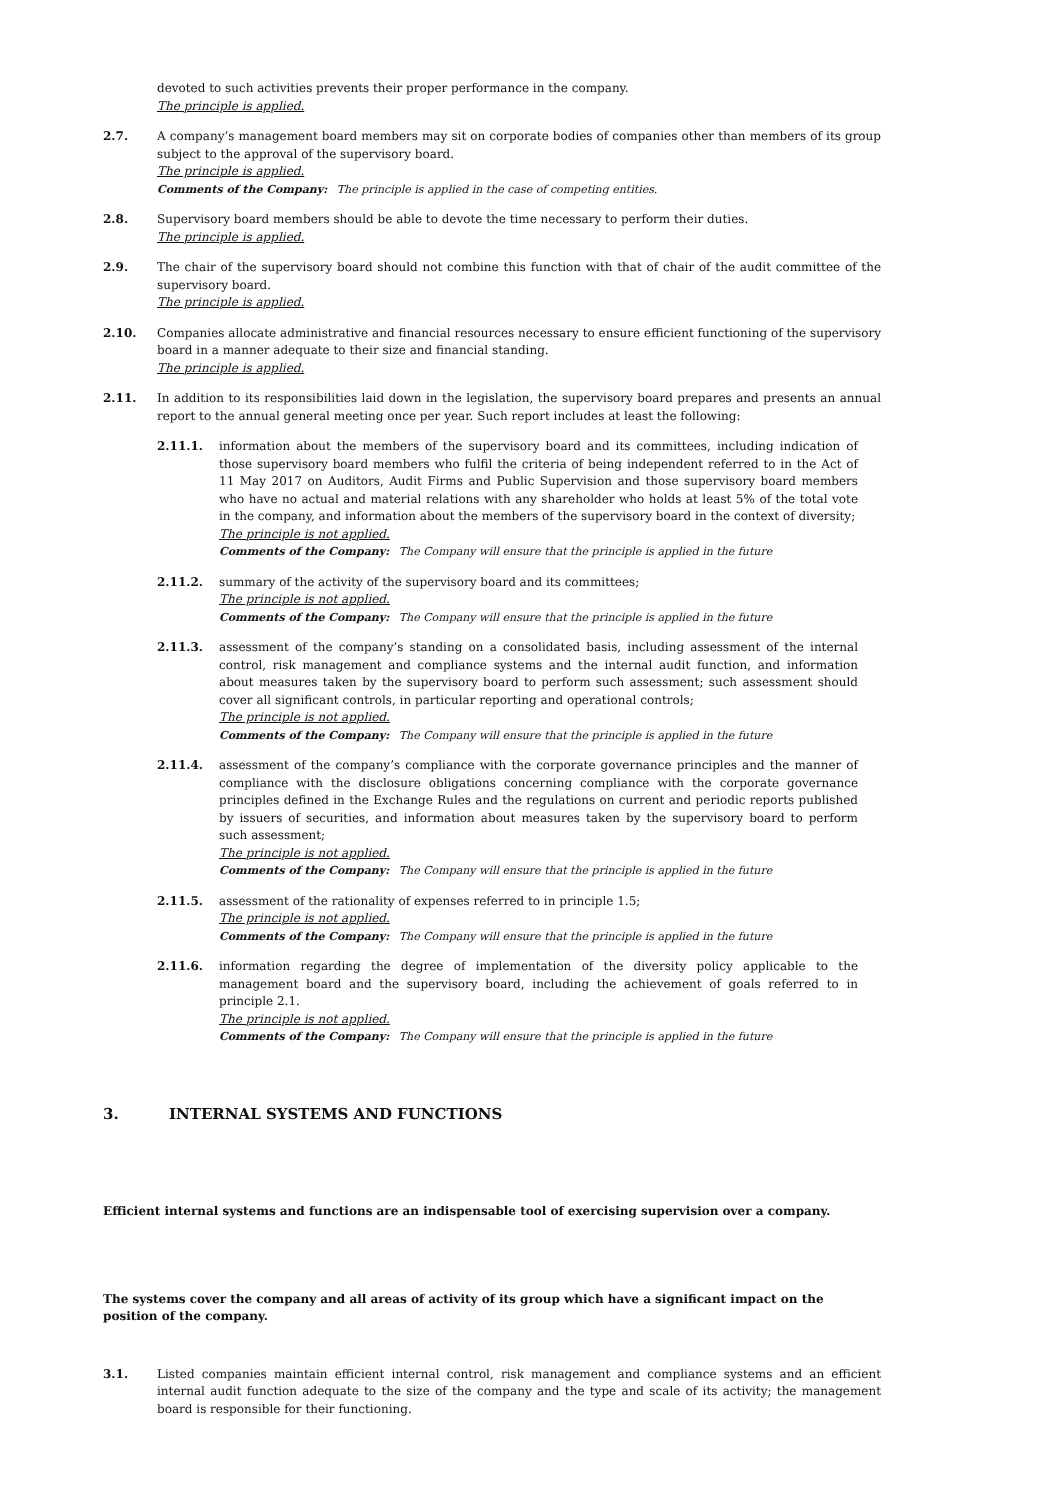devoted to such activities prevents their proper performance in the company.
The principle is applied.
2.7. A company’s management board members may sit on corporate bodies of companies other than members of its group subject to the approval of the supervisory board.
The principle is applied.
Comments of the Company: The principle is applied in the case of competing entities.
2.8. Supervisory board members should be able to devote the time necessary to perform their duties.
The principle is applied.
2.9. The chair of the supervisory board should not combine this function with that of chair of the audit committee of the supervisory board.
The principle is applied.
2.10. Companies allocate administrative and financial resources necessary to ensure efficient functioning of the supervisory board in a manner adequate to their size and financial standing.
The principle is applied.
2.11. In addition to its responsibilities laid down in the legislation, the supervisory board prepares and presents an annual report to the annual general meeting once per year. Such report includes at least the following:
2.11.1. information about the members of the supervisory board and its committees, including indication of those supervisory board members who fulfil the criteria of being independent referred to in the Act of 11 May 2017 on Auditors, Audit Firms and Public Supervision and those supervisory board members who have no actual and material relations with any shareholder who holds at least 5% of the total vote in the company, and information about the members of the supervisory board in the context of diversity;
The principle is not applied.
Comments of the Company: The Company will ensure that the principle is applied in the future
2.11.2. summary of the activity of the supervisory board and its committees;
The principle is not applied.
Comments of the Company: The Company will ensure that the principle is applied in the future
2.11.3. assessment of the company’s standing on a consolidated basis, including assessment of the internal control, risk management and compliance systems and the internal audit function, and information about measures taken by the supervisory board to perform such assessment; such assessment should cover all significant controls, in particular reporting and operational controls;
The principle is not applied.
Comments of the Company: The Company will ensure that the principle is applied in the future
2.11.4. assessment of the company’s compliance with the corporate governance principles and the manner of compliance with the disclosure obligations concerning compliance with the corporate governance principles defined in the Exchange Rules and the regulations on current and periodic reports published by issuers of securities, and information about measures taken by the supervisory board to perform such assessment;
The principle is not applied.
Comments of the Company: The Company will ensure that the principle is applied in the future
2.11.5. assessment of the rationality of expenses referred to in principle 1.5;
The principle is not applied.
Comments of the Company: The Company will ensure that the principle is applied in the future
2.11.6. information regarding the degree of implementation of the diversity policy applicable to the management board and the supervisory board, including the achievement of goals referred to in principle 2.1.
The principle is not applied.
Comments of the Company: The Company will ensure that the principle is applied in the future
3. INTERNAL SYSTEMS AND FUNCTIONS
Efficient internal systems and functions are an indispensable tool of exercising supervision over a company.
The systems cover the company and all areas of activity of its group which have a significant impact on the position of the company.
3.1. Listed companies maintain efficient internal control, risk management and compliance systems and an efficient internal audit function adequate to the size of the company and the type and scale of its activity; the management board is responsible for their functioning.